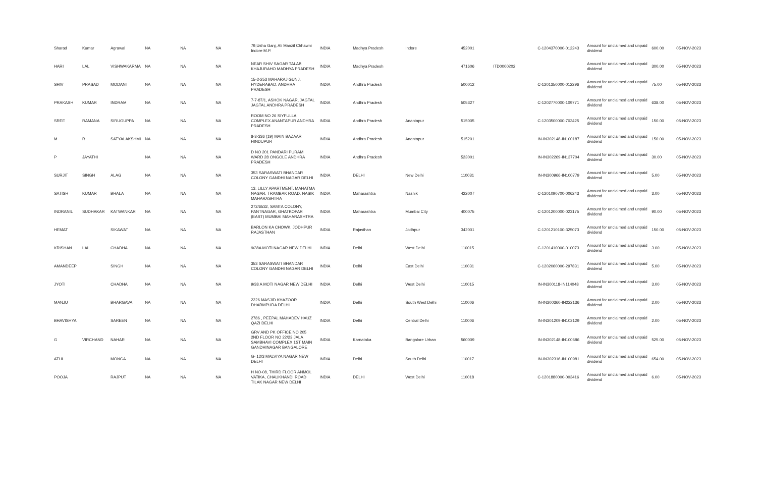| Sharad | Kumar | Agrawal | NA | NA | NA | 79,Usha Ganj, Ali Manzil Chhawni Indore M.P. | INDIA | Madhya Pradesh | Indore | 452001 | | C-1204370000-012243 | Amount for unclaimed and unpaid dividend | 600.00 | 05-NOV-2023 |
| HARI | LAL | VISHWAKARMA | NA | NA | NA | NEAR SHIV SAGAR TALAB KHAJURAHO MADHYA PRADESH | INDIA | Madhya Pradesh | | 471606 | ITD0000202 | | Amount for unclaimed and unpaid dividend | 300.00 | 05-NOV-2023 |
| SHIV | PRASAD | MODANI | NA | NA | NA | 15-2-253 MAHARAJ GUNJ, HYDERABAD. ANDHRA PRADESH | INDIA | Andhra Pradesh | | 500012 | | C-1201350000-012296 | Amount for unclaimed and unpaid dividend | 75.00 | 05-NOV-2023 |
| PRAKASH | KUMAR | INDRAM | NA | NA | NA | 7-7-87/1, ASHOK NAGAR, JAGTAL JAGTAL ANDHRA PRADESH | INDIA | Andhra Pradesh | | 505327 | | C-1202770000-109771 | Amount for unclaimed and unpaid dividend | 638.00 | 05-NOV-2023 |
| SREE | RAMANA | SIRUGUPPA | NA | NA | NA | ROOM NO 26 SIYFULLA COMPLEX ANANTAPUR ANDHRA PRADESH | INDIA | Andhra Pradesh | Anantapur | 515005 | | C-1203500000-703425 | Amount for unclaimed and unpaid dividend | 150.00 | 05-NOV-2023 |
| M | R | SATYALAKSHMI | NA | NA | NA | 8-3-336 (19) MAIN BAZAAR HINDUPUR | INDIA | Andhra Pradesh | Anantapur | 515201 | | IN-IN302148-IN100187 | Amount for unclaimed and unpaid dividend | 150.00 | 05-NOV-2023 |
| P | JAYATHI | | NA | NA | NA | D NO 201 PANDARI PURAM WARD 28 ONGOLE ANDHRA PRADESH | INDIA | Andhra Pradesh | | 523001 | | IN-IN302269-IN137704 | Amount for unclaimed and unpaid dividend | 30.00 | 05-NOV-2023 |
| SURJIT | SINGH | ALAG | NA | NA | NA | 353 SARASWATI BHANDAR COLONY GANDHI NAGAR DELHI | INDIA | DELHI | New Delhi | 110031 | | IN-IN300966-IN100779 | Amount for unclaimed and unpaid dividend | 5.00 | 05-NOV-2023 |
| SATISH | KUMAR | BHALA | NA | NA | NA | 13, LILLY APARTMENT, MAHATMA NAGAR, TRAMBAK ROAD, NASIK MAHARASHTRA | INDIA | Maharashtra | Nashik | 422007 | | C-1201090700-006243 | Amount for unclaimed and unpaid dividend | 3.00 | 05-NOV-2023 |
| INDRANIL | SUDHAKAR | KATWANKAR | NA | NA | NA | 272/6532, SAMTA COLONY, PANTNAGAR, GHATKOPAR (EAST) MUMBAI MAHARASHTRA | INDIA | Maharashtra | Mumbai City | 400075 | | C-1201200000-023175 | Amount for unclaimed and unpaid dividend | 90.00 | 05-NOV-2023 |
| HEMAT | | SIKAWAT | NA | NA | NA | BARLON KA CHOWK, JODHPUR RAJASTHAN | INDIA | Rajasthan | Jodhpur | 342001 | | C-1201210100-325073 | Amount for unclaimed and unpaid dividend | 150.00 | 05-NOV-2023 |
| KRISHAN | LAL | CHADHA | NA | NA | NA | 9/38A MOTI NAGAR NEW DELHI | INDIA | Delhi | West Delhi | 110015 | | C-1201410000-010073 | Amount for unclaimed and unpaid dividend | 3.00 | 05-NOV-2023 |
| AMANDEEP | | SINGH | NA | NA | NA | 353 SARASWATI BHANDAR COLONY GANDHI NAGAR DELHI | INDIA | Delhi | East Delhi | 110031 | | C-1202060000-297831 | Amount for unclaimed and unpaid dividend | 5.00 | 05-NOV-2023 |
| JYOTI | | CHADHA | NA | NA | NA | 9/38 A MOTI NAGAR NEW DELHI | INDIA | Delhi | West Delhi | 110015 | | IN-IN300118-IN114048 | Amount for unclaimed and unpaid dividend | 3.00 | 05-NOV-2023 |
| MANJU | | BHARGAVA | NA | NA | NA | 2226 MASJID KHAZOOR DHARMPURA DELHI | INDIA | Delhi | South West Delhi | 110006 | | IN-IN300360-IN222136 | Amount for unclaimed and unpaid dividend | 2.00 | 05-NOV-2023 |
| BHAVISHYA | | SAREEN | NA | NA | NA | 2786 , PEEPAL MAHADEV HAUZ QAZI DELHI | INDIA | Delhi | Central Delhi | 110006 | | IN-IN301209-IN102129 | Amount for unclaimed and unpaid dividend | 2.00 | 05-NOV-2023 |
| G | VIRCHAND | NAHAR | NA | NA | NA | GRV AND PK OFFICE NO 205 2ND FLOOR NO 22/23 JALA SAMBHAVI COMPLEX 1ST MAIN GANDHINAGAR BANGALORE | INDIA | Karnataka | Bangalore Urban | 560009 | | IN-IN302148-IN100686 | Amount for unclaimed and unpaid dividend | 525.00 | 05-NOV-2023 |
| ATUL | | MONGA | NA | NA | NA | G- 12/3 MALVIYA NAGAR NEW DELHI | INDIA | Delhi | South Delhi | 110017 | | IN-IN302316-IN100981 | Amount for unclaimed and unpaid dividend | 654.00 | 05-NOV-2023 |
| POOJA | | RAJPUT | NA | NA | NA | H NO-08, THIRD FLOOR ANMOL VATIKA, CHAUKHANDI ROAD TILAK NAGAR NEW DELHI | INDIA | DELHI | West Delhi | 110018 | | C-1201880000-003416 | Amount for unclaimed and unpaid dividend | 6.00 | 05-NOV-2023 |